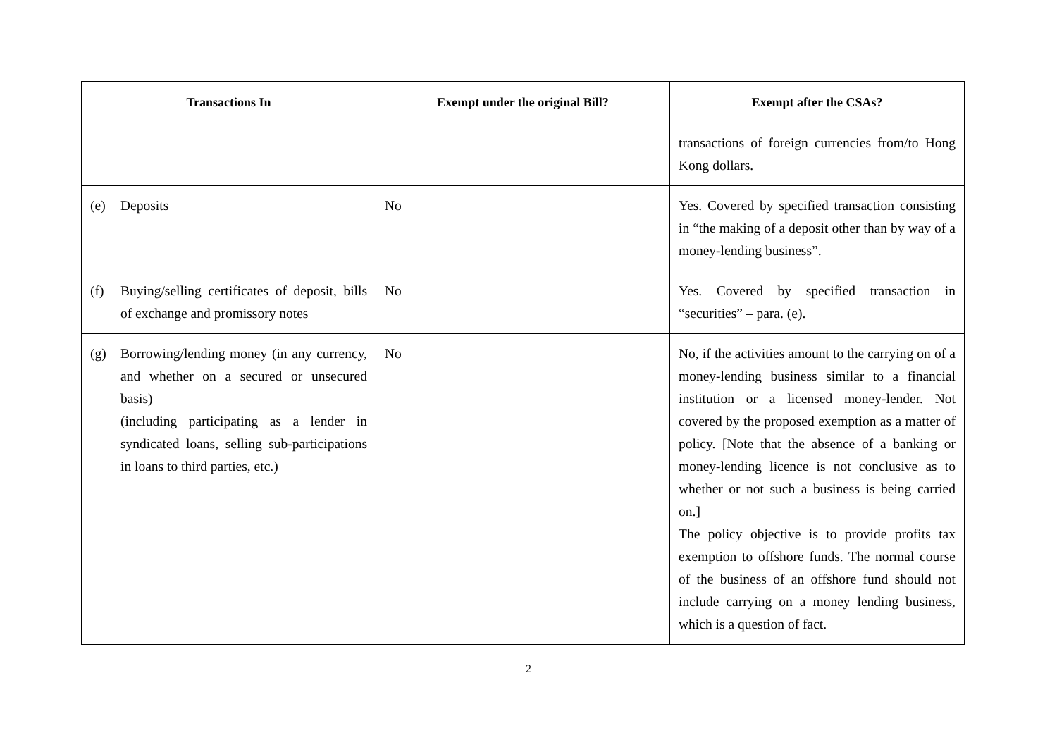| Transactions In | Exempt under the original Bill? | Exempt after the CSAs? |
| --- | --- | --- |
| | | transactions of foreign currencies from/to Hong Kong dollars. |
| (e) Deposits | No | Yes. Covered by specified transaction consisting in “the making of a deposit other than by way of a money-lending business”. |
| (f) Buying/selling certificates of deposit, bills of exchange and promissory notes | No | Yes. Covered by specified transaction in “securities” – para. (e). |
| (g) Borrowing/lending money (in any currency, and whether on a secured or unsecured basis) (including participating as a lender in syndicated loans, selling sub-participations in loans to third parties, etc.) | No | No, if the activities amount to the carrying on of a money-lending business similar to a financial institution or a licensed money-lender. Not covered by the proposed exemption as a matter of policy. [Note that the absence of a banking or money-lending licence is not conclusive as to whether or not such a business is being carried on.] The policy objective is to provide profits tax exemption to offshore funds. The normal course of the business of an offshore fund should not include carrying on a money lending business, which is a question of fact. |
2